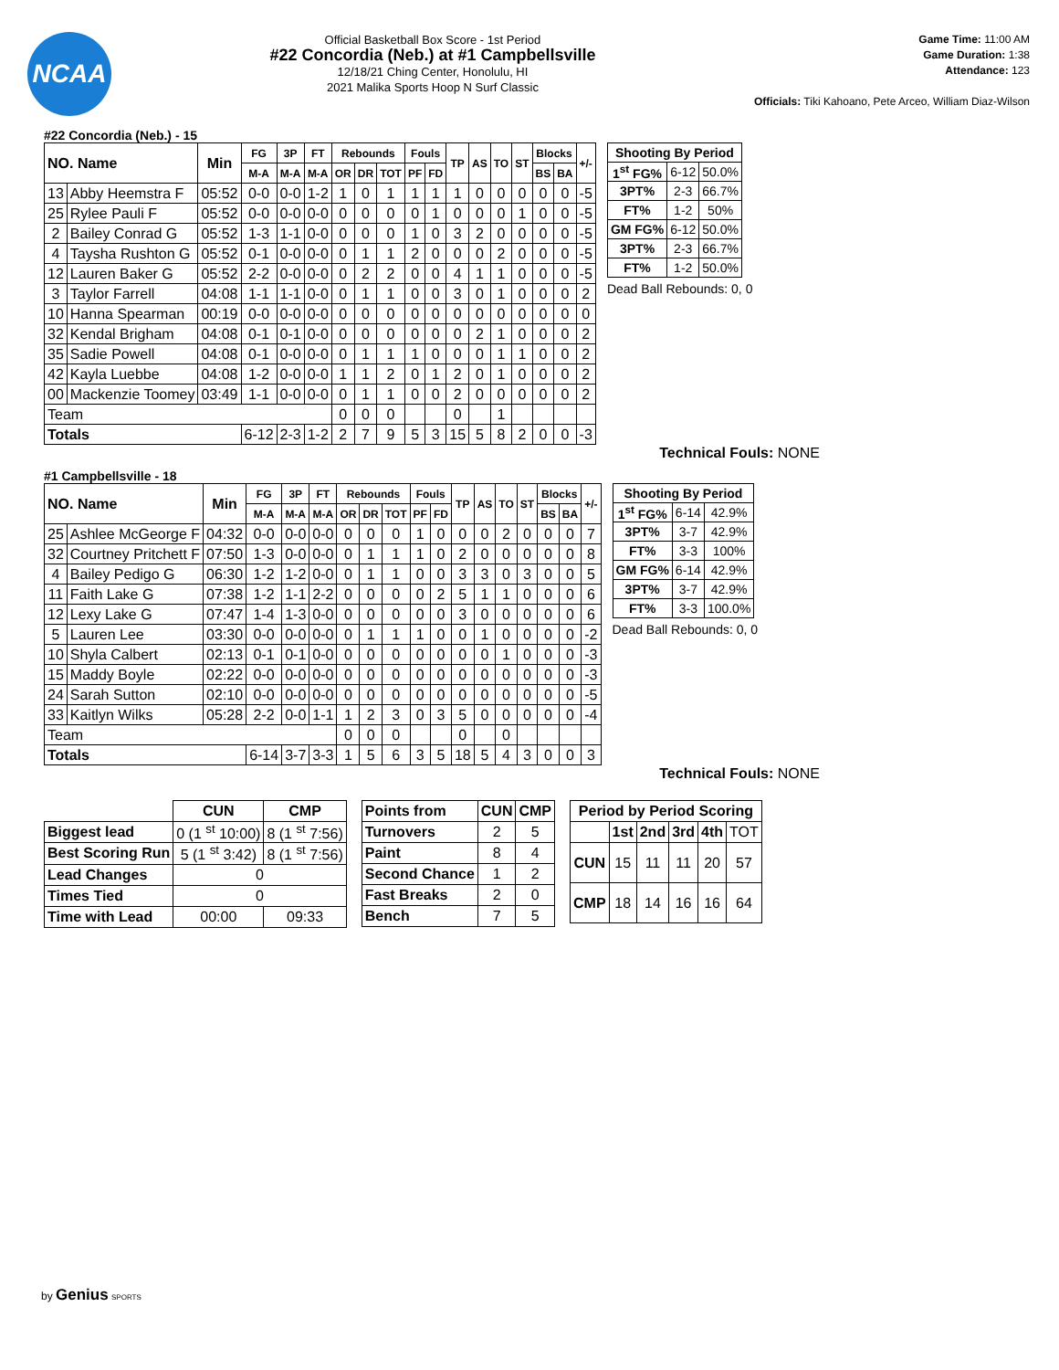NCAA
Official Basketball Box Score - 1st Period
#22 Concordia (Neb.) at #1 Campbellsville
12/18/21 Ching Center, Honolulu, HI
2021 Malika Sports Hoop N Surf Classic
Game Time: 11:00 AM
Game Duration: 1:38
Attendance: 123
Officials: Tiki Kahoano, Pete Arceo, William Diaz-Wilson
#22 Concordia (Neb.) - 15
| NO. Name | | Min | FG | 3P | FT | Rebounds | | | Fouls | | TP | AS | TO | ST | Blocks | | +/- |
| --- | --- | --- | --- | --- | --- | --- | --- | --- | --- | --- | --- | --- | --- | --- | --- | --- | --- |
| | | | M-A | M-A | M-A | OR | DR | TOT | PF | FD | | | | | BS | BA | |
| 13 | Abby Heemstra F | 05:52 | 0-0 | 0-0 | 1-2 | 1 | 0 | 1 | 1 | 1 | 1 | 0 | 0 | 0 | 0 | 0 | -5 |
| 25 | Rylee Pauli F | 05:52 | 0-0 | 0-0 | 0-0 | 0 | 0 | 0 | 0 | 1 | 0 | 0 | 0 | 1 | 0 | 0 | -5 |
| 2 | Bailey Conrad G | 05:52 | 1-3 | 1-1 | 0-0 | 0 | 0 | 0 | 1 | 0 | 3 | 2 | 0 | 0 | 0 | 0 | -5 |
| 4 | Taysha Rushton G | 05:52 | 0-1 | 0-0 | 0-0 | 0 | 1 | 1 | 2 | 0 | 0 | 0 | 2 | 0 | 0 | 0 | -5 |
| 12 | Lauren Baker G | 05:52 | 2-2 | 0-0 | 0-0 | 0 | 2 | 2 | 0 | 0 | 4 | 1 | 1 | 0 | 0 | 0 | -5 |
| 3 | Taylor Farrell | 04:08 | 1-1 | 1-1 | 0-0 | 0 | 1 | 1 | 0 | 0 | 3 | 0 | 1 | 0 | 0 | 0 | 2 |
| 10 | Hanna Spearman | 00:19 | 0-0 | 0-0 | 0-0 | 0 | 0 | 0 | 0 | 0 | 0 | 0 | 0 | 0 | 0 | 0 | 0 |
| 32 | Kendal Brigham | 04:08 | 0-1 | 0-1 | 0-0 | 0 | 0 | 0 | 0 | 0 | 0 | 2 | 1 | 0 | 0 | 0 | 2 |
| 35 | Sadie Powell | 04:08 | 0-1 | 0-0 | 0-0 | 0 | 1 | 1 | 1 | 0 | 0 | 0 | 1 | 1 | 0 | 0 | 2 |
| 42 | Kayla Luebbe | 04:08 | 1-2 | 0-0 | 0-0 | 1 | 1 | 2 | 0 | 1 | 2 | 0 | 1 | 0 | 0 | 0 | 2 |
| 00 | Mackenzie Toomey | 03:49 | 1-1 | 0-0 | 0-0 | 0 | 1 | 1 | 0 | 0 | 2 | 0 | 0 | 0 | 0 | 0 | 2 |
| Team | | | | | | 0 | 0 | 0 | | | 0 | | 1 | | | | |
| Totals | | | 6-12 | 2-3 | 1-2 | 2 | 7 | 9 | 5 | 3 | 15 | 5 | 8 | 2 | 0 | 0 | -3 |
| Shooting By Period | | |
| --- | --- | --- |
| 1<sup>st</sup> FG% | 6-12 | 50.0% |
| 3PT% | 2-3 | 66.7% |
| FT% | 1-2 | 50% |
| GM FG% | 6-12 | 50.0% |
| 3PT% | 2-3 | 66.7% |
| FT% | 1-2 | 50.0% |
Dead Ball Rebounds: 0, 0
Technical Fouls: NONE
#1 Campbellsville - 18
| NO. Name | | Min | FG | 3P | FT | Rebounds | | | Fouls | | TP | AS | TO | ST | Blocks | | +/- |
| --- | --- | --- | --- | --- | --- | --- | --- | --- | --- | --- | --- | --- | --- | --- | --- | --- | --- |
| | | | M-A | M-A | M-A | OR | DR | TOT | PF | FD | | | | | BS | BA | |
| 25 | Ashlee McGeorge F | 04:32 | 0-0 | 0-0 | 0-0 | 0 | 0 | 0 | 1 | 0 | 0 | 0 | 2 | 0 | 0 | 0 | 7 |
| 32 | Courtney Pritchett F | 07:50 | 1-3 | 0-0 | 0-0 | 0 | 1 | 1 | 1 | 0 | 2 | 0 | 0 | 0 | 0 | 0 | 8 |
| 4 | Bailey Pedigo G | 06:30 | 1-2 | 1-2 | 0-0 | 0 | 1 | 1 | 0 | 0 | 3 | 3 | 0 | 3 | 0 | 0 | 5 |
| 11 | Faith Lake G | 07:38 | 1-2 | 1-1 | 2-2 | 0 | 0 | 0 | 0 | 2 | 5 | 1 | 1 | 0 | 0 | 0 | 6 |
| 12 | Lexy Lake G | 07:47 | 1-4 | 1-3 | 0-0 | 0 | 0 | 0 | 0 | 0 | 3 | 0 | 0 | 0 | 0 | 0 | 6 |
| 5 | Lauren Lee | 03:30 | 0-0 | 0-0 | 0-0 | 0 | 1 | 1 | 1 | 0 | 0 | 1 | 0 | 0 | 0 | 0 | -2 |
| 10 | Shyla Calbert | 02:13 | 0-1 | 0-1 | 0-0 | 0 | 0 | 0 | 0 | 0 | 0 | 0 | 1 | 0 | 0 | 0 | -3 |
| 15 | Maddy Boyle | 02:22 | 0-0 | 0-0 | 0-0 | 0 | 0 | 0 | 0 | 0 | 0 | 0 | 0 | 0 | 0 | 0 | -3 |
| 24 | Sarah Sutton | 02:10 | 0-0 | 0-0 | 0-0 | 0 | 0 | 0 | 0 | 0 | 0 | 0 | 0 | 0 | 0 | 0 | -5 |
| 33 | Kaitlyn Wilks | 05:28 | 2-2 | 0-0 | 1-1 | 1 | 2 | 3 | 0 | 3 | 5 | 0 | 0 | 0 | 0 | 0 | -4 |
| Team | | | | | | 0 | 0 | 0 | | | 0 | | 0 | | | | |
| Totals | | | 6-14 | 3-7 | 3-3 | 1 | 5 | 6 | 3 | 5 | 18 | 5 | 4 | 3 | 0 | 0 | 3 |
| Shooting By Period | | |
| --- | --- | --- |
| 1<sup>st</sup> FG% | 6-14 | 42.9% |
| 3PT% | 3-7 | 42.9% |
| FT% | 3-3 | 100% |
| GM FG% | 6-14 | 42.9% |
| 3PT% | 3-7 | 42.9% |
| FT% | 3-3 | 100.0% |
Dead Ball Rebounds: 0, 0
Technical Fouls: NONE
| | CUN | CMP |
| --- | --- | --- |
| Biggest lead | 0 (1 <sup>st</sup> 10:00) | 8 (1 <sup>st</sup> 7:56) |
| Best Scoring Run | 5 (1 <sup>st</sup> 3:42) | 8 (1 <sup>st</sup> 7:56) |
| Lead Changes | 0 | |
| Times Tied | 0 | |
| Time with Lead | 00:00 | 09:33 |
| Points from | CUN | CMP |
| --- | --- | --- |
| Turnovers | 2 | 5 |
| Paint | 8 | 4 |
| Second Chance | 1 | 2 |
| Fast Breaks | 2 | 0 |
| Bench | 7 | 5 |
| Period by Period Scoring | | | | | |
| --- | --- | --- | --- | --- | --- |
| | 1st | 2nd | 3rd | 4th | TOT |
| CUN | 15 | 11 | 11 | 20 | 57 |
| CMP | 18 | 14 | 16 | 16 | 64 |
by Genius SPORTS